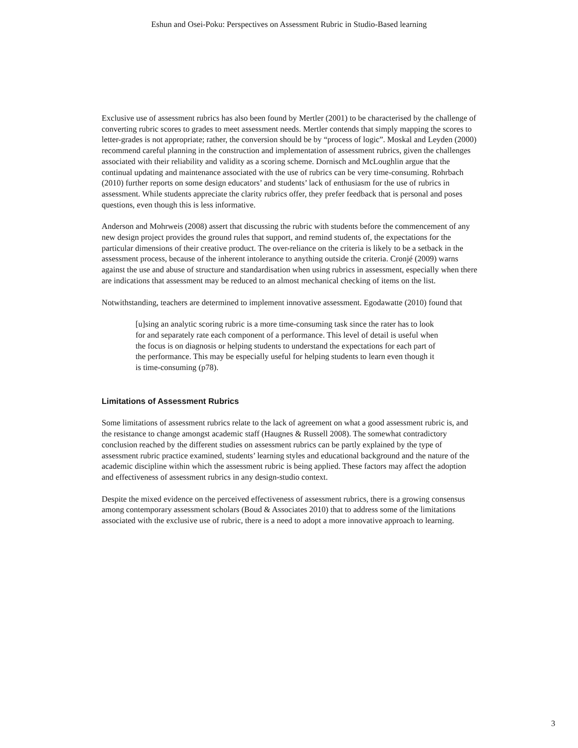Eshun and Osei-Poku: Perspectives on Assessment Rubric in Studio-Based learning
Exclusive use of assessment rubrics has also been found by Mertler (2001) to be characterised by the challenge of converting rubric scores to grades to meet assessment needs. Mertler contends that simply mapping the scores to letter-grades is not appropriate; rather, the conversion should be by “process of logic”. Moskal and Leyden (2000) recommend careful planning in the construction and implementation of assessment rubrics, given the challenges associated with their reliability and validity as a scoring scheme. Dornisch and McLoughlin argue that the continual updating and maintenance associated with the use of rubrics can be very time-consuming. Rohrbach (2010) further reports on some design educators’ and students’ lack of enthusiasm for the use of rubrics in assessment. While students appreciate the clarity rubrics offer, they prefer feedback that is personal and poses questions, even though this is less informative.
Anderson and Mohrweis (2008) assert that discussing the rubric with students before the commencement of any new design project provides the ground rules that support, and remind students of, the expectations for the particular dimensions of their creative product. The over-reliance on the criteria is likely to be a setback in the assessment process, because of the inherent intolerance to anything outside the criteria. Cronjé (2009) warns against the use and abuse of structure and standardisation when using rubrics in assessment, especially when there are indications that assessment may be reduced to an almost mechanical checking of items on the list.
Notwithstanding, teachers are determined to implement innovative assessment. Egodawatte (2010) found that
[u]sing an analytic scoring rubric is a more time-consuming task since the rater has to look for and separately rate each component of a performance. This level of detail is useful when the focus is on diagnosis or helping students to understand the expectations for each part of the performance. This may be especially useful for helping students to learn even though it is time-consuming (p78).
Limitations of Assessment Rubrics
Some limitations of assessment rubrics relate to the lack of agreement on what a good assessment rubric is, and the resistance to change amongst academic staff (Haugnes & Russell 2008). The somewhat contradictory conclusion reached by the different studies on assessment rubrics can be partly explained by the type of assessment rubric practice examined, students’ learning styles and educational background and the nature of the academic discipline within which the assessment rubric is being applied. These factors may affect the adoption and effectiveness of assessment rubrics in any design-studio context.
Despite the mixed evidence on the perceived effectiveness of assessment rubrics, there is a growing consensus among contemporary assessment scholars (Boud & Associates 2010) that to address some of the limitations associated with the exclusive use of rubric, there is a need to adopt a more innovative approach to learning.
3